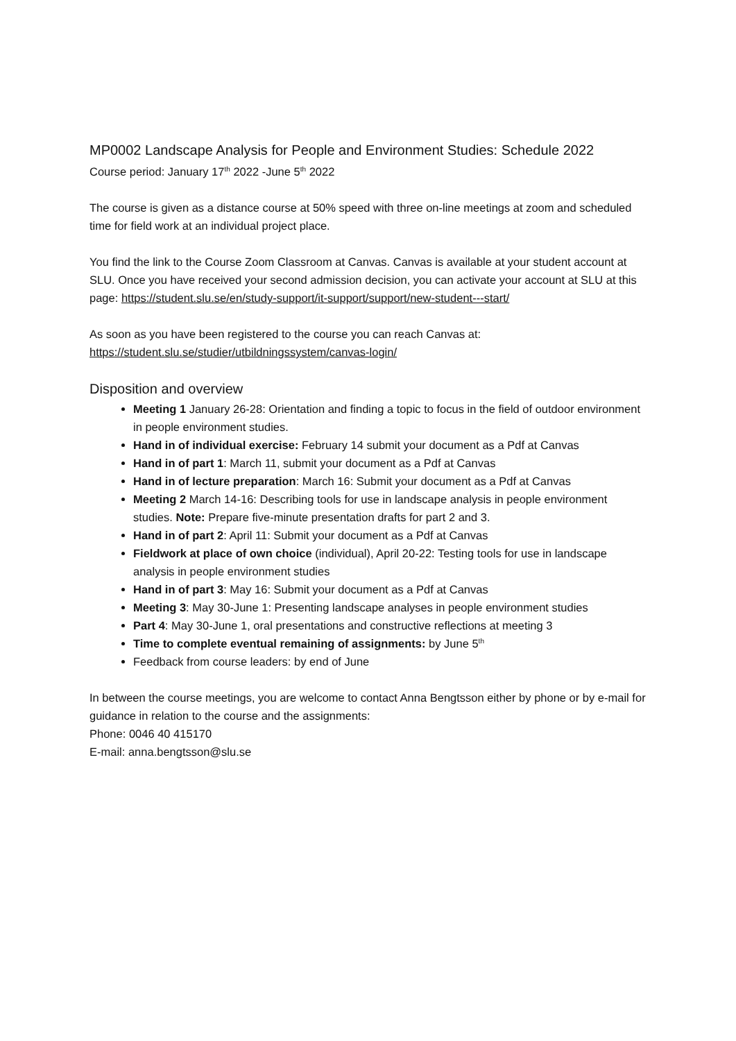MP0002 Landscape Analysis for People and Environment Studies: Schedule 2022
Course period: January 17<sup>th</sup> 2022 -June 5<sup>th</sup> 2022
The course is given as a distance course at 50% speed with three on-line meetings at zoom and scheduled time for field work at an individual project place.
You find the link to the Course Zoom Classroom at Canvas. Canvas is available at your student account at SLU. Once you have received your second admission decision, you can activate your account at SLU at this page: https://student.slu.se/en/study-support/it-support/support/new-student---start/
As soon as you have been registered to the course you can reach Canvas at:
https://student.slu.se/studier/utbildningssystem/canvas-login/
Disposition and overview
Meeting 1 January 26-28: Orientation and finding a topic to focus in the field of outdoor environment in people environment studies.
Hand in of individual exercise: February 14 submit your document as a Pdf at Canvas
Hand in of part 1: March 11, submit your document as a Pdf at Canvas
Hand in of lecture preparation: March 16: Submit your document as a Pdf at Canvas
Meeting 2 March 14-16: Describing tools for use in landscape analysis in people environment studies. Note: Prepare five-minute presentation drafts for part 2 and 3.
Hand in of part 2: April 11: Submit your document as a Pdf at Canvas
Fieldwork at place of own choice (individual), April 20-22: Testing tools for use in landscape analysis in people environment studies
Hand in of part 3: May 16: Submit your document as a Pdf at Canvas
Meeting 3: May 30-June 1: Presenting landscape analyses in people environment studies
Part 4: May 30-June 1, oral presentations and constructive reflections at meeting 3
Time to complete eventual remaining of assignments: by June 5<sup>th</sup>
Feedback from course leaders: by end of June
In between the course meetings, you are welcome to contact Anna Bengtsson either by phone or by e-mail for guidance in relation to the course and the assignments:
Phone: 0046 40 415170
E-mail: anna.bengtsson@slu.se